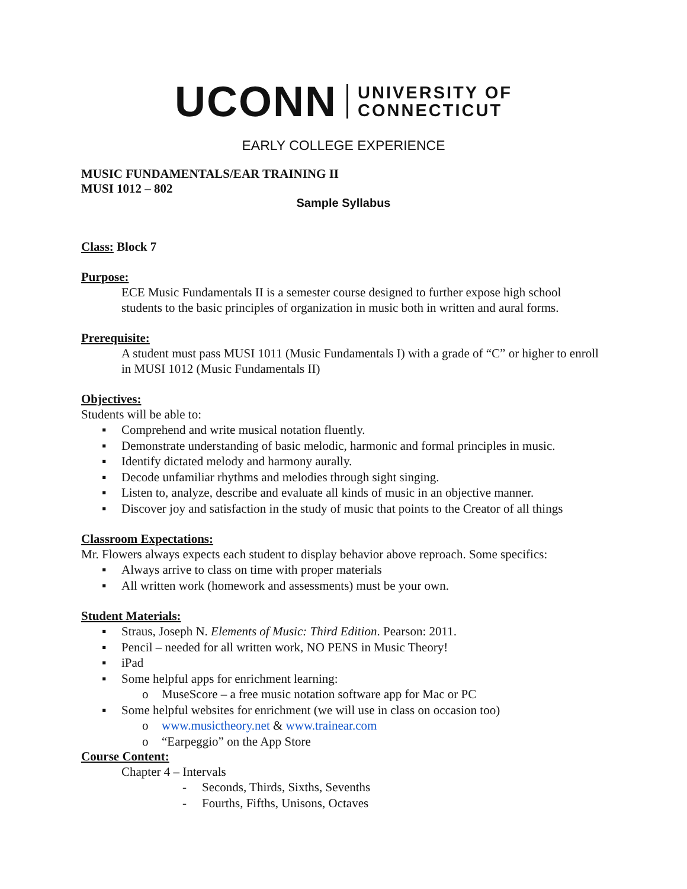UCONN UNIVERSITY OF
CONNECTICUT
EARLY COLLEGE EXPERIENCE
MUSIC FUNDAMENTALS/EAR TRAINING II
MUSI 1012 – 802
Sample Syllabus
Class:
Block 7
Purpose:
ECE Music Fundamentals II is a semester course designed to further expose high school students to the basic principles of organization in music both in written and aural forms.
Prerequisite:
A student must pass MUSI 1011 (Music Fundamentals I) with a grade of “C” or higher to enroll in MUSI 1012 (Music Fundamentals II)
Objectives:
Students will be able to:
▪ Comprehend and write musical notation fluently.
▪ Demonstrate understanding of basic melodic, harmonic and formal principles in music.
▪ Identify dictated melody and harmony aurally.
▪ Decode unfamiliar rhythms and melodies through sight singing.
▪ Listen to, analyze, describe and evaluate all kinds of music in an objective manner.
▪ Discover joy and satisfaction in the study of music that points to the Creator of all things
Classroom Expectations:
Mr. Flowers always expects each student to display behavior above reproach. Some specifics:
▪ Always arrive to class on time with proper materials
▪ All written work (homework and assessments) must be your own.
Student Materials:
▪ Straus, Joseph N. Elements of Music: Third Edition. Pearson: 2011.
▪ Pencil – needed for all written work, NO PENS in Music Theory!
▪ iPad
▪ Some helpful apps for enrichment learning:
o MuseScore – a free music notation software app for Mac or PC
▪ Some helpful websites for enrichment (we will use in class on occasion too)
o www.musictheory.net & www.trainear.com
o “Earpeggio” on the App Store
Course Content:
Chapter 4 – Intervals
- Seconds, Thirds, Sixths, Sevenths
- Fourths, Fifths, Unisons, Octaves